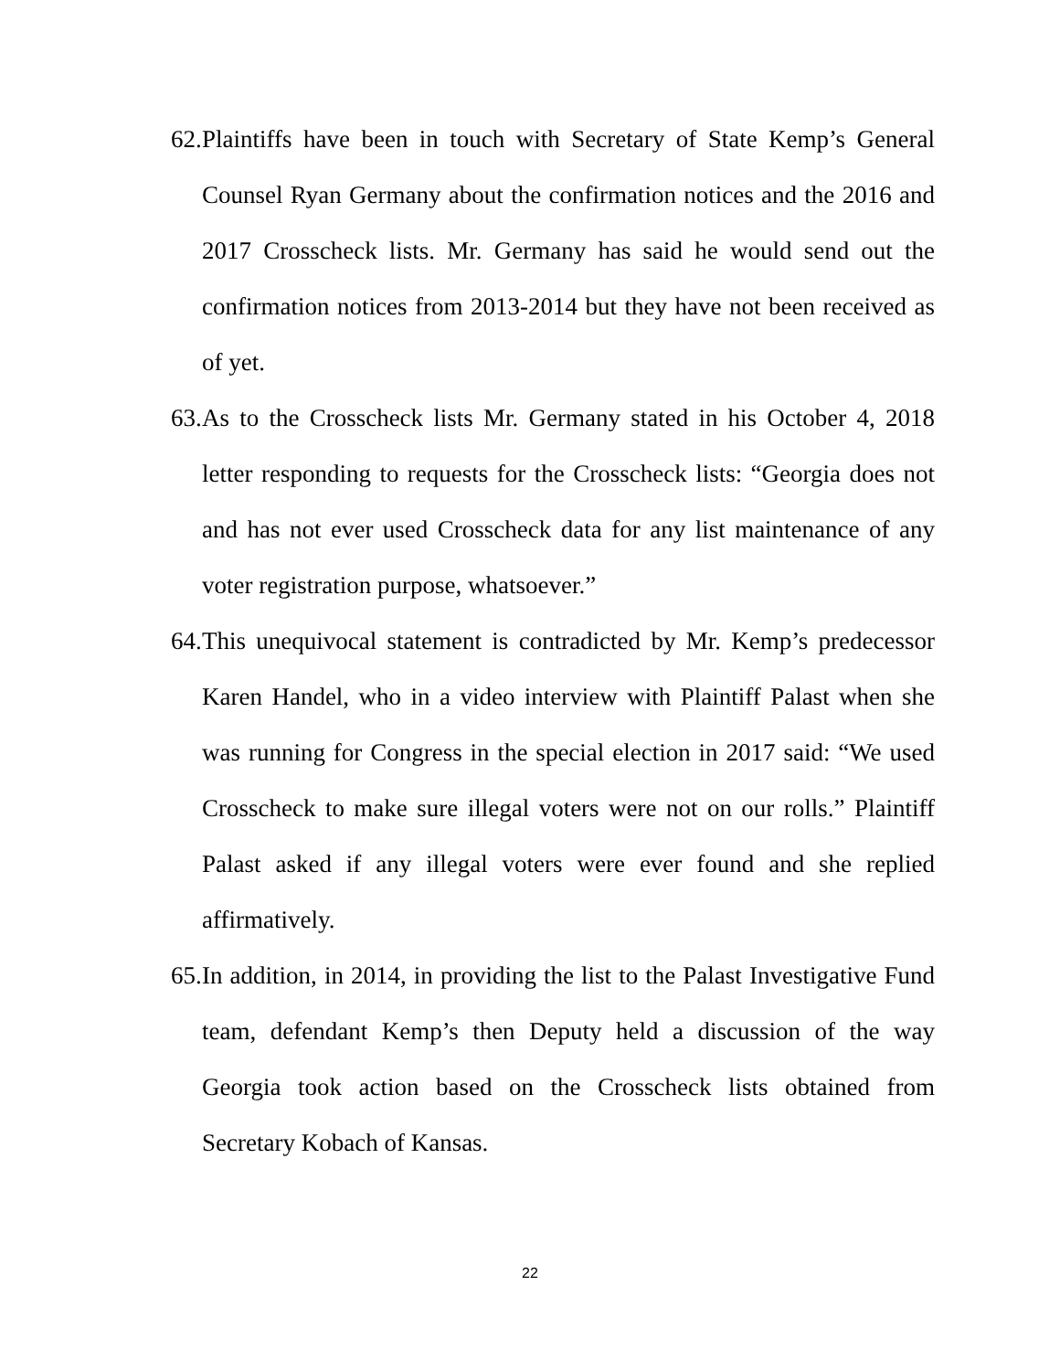62.
Plaintiffs have been in touch with Secretary of State Kemp’s General Counsel Ryan Germany about the confirmation notices and the 2016 and 2017 Crosscheck lists. Mr. Germany has said he would send out the confirmation notices from 2013-2014 but they have not been received as of yet.
63.
As to the Crosscheck lists Mr. Germany stated in his October 4, 2018 letter responding to requests for the Crosscheck lists: “Georgia does not and has not ever used Crosscheck data for any list maintenance of any voter registration purpose, whatsoever.”
64.
This unequivocal statement is contradicted by Mr. Kemp’s predecessor Karen Handel, who in a video interview with Plaintiff Palast when she was running for Congress in the special election in 2017 said: “We used Crosscheck to make sure illegal voters were not on our rolls.” Plaintiff Palast asked if any illegal voters were ever found and she replied affirmatively.
65.
In addition, in 2014, in providing the list to the Palast Investigative Fund team, defendant Kemp’s then Deputy held a discussion of the way Georgia took action based on the Crosscheck lists obtained from Secretary Kobach of Kansas.
22